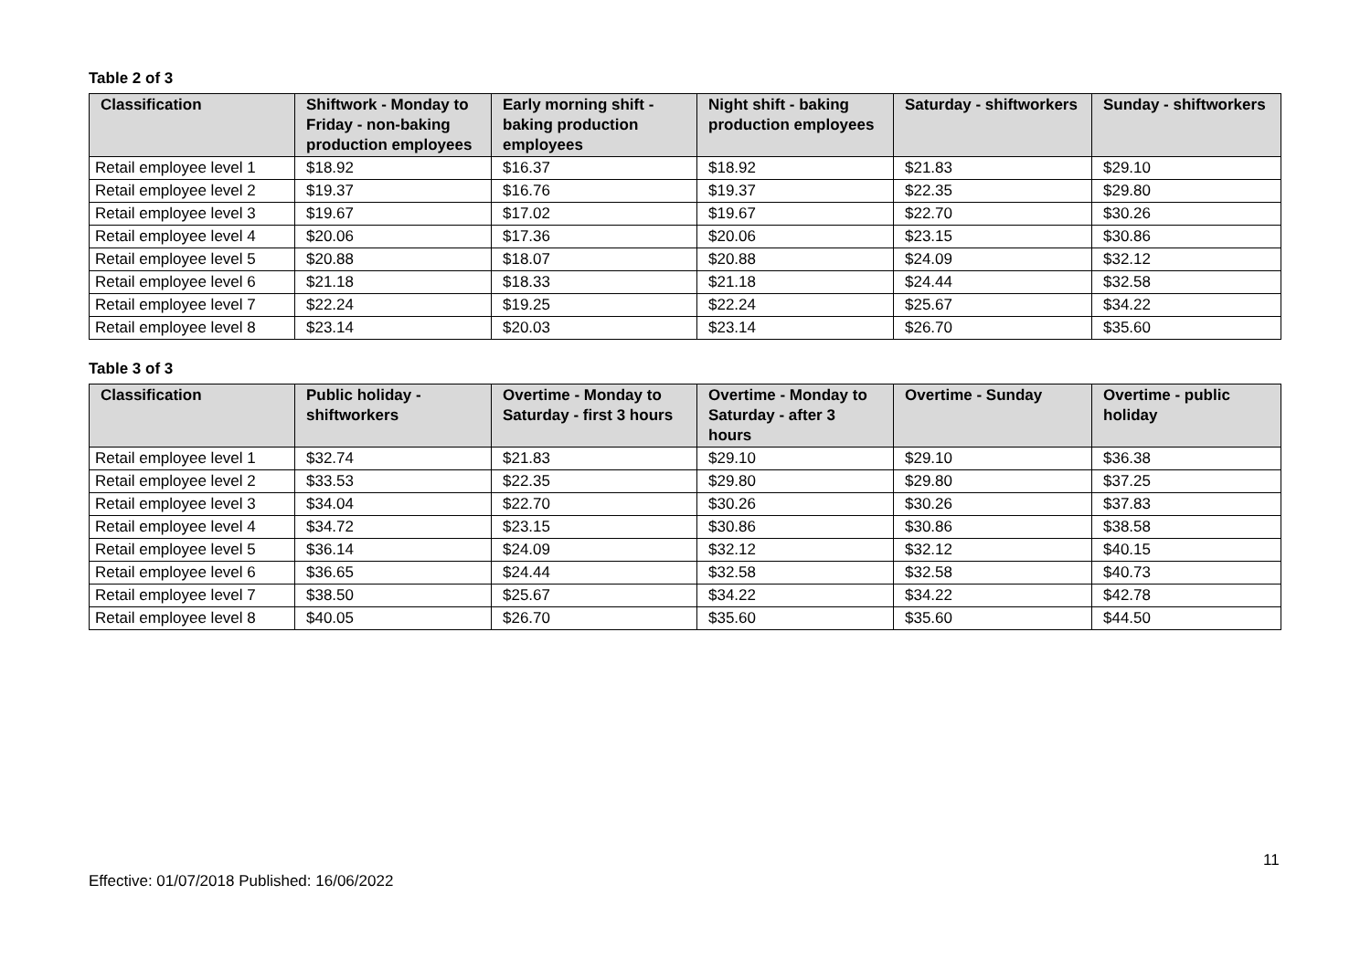Table 2 of 3
| Classification | Shiftwork - Monday to Friday - non-baking production employees | Early morning shift - baking production employees | Night shift - baking production employees | Saturday - shiftworkers | Sunday - shiftworkers |
| --- | --- | --- | --- | --- | --- |
| Retail employee level 1 | $18.92 | $16.37 | $18.92 | $21.83 | $29.10 |
| Retail employee level 2 | $19.37 | $16.76 | $19.37 | $22.35 | $29.80 |
| Retail employee level 3 | $19.67 | $17.02 | $19.67 | $22.70 | $30.26 |
| Retail employee level 4 | $20.06 | $17.36 | $20.06 | $23.15 | $30.86 |
| Retail employee level 5 | $20.88 | $18.07 | $20.88 | $24.09 | $32.12 |
| Retail employee level 6 | $21.18 | $18.33 | $21.18 | $24.44 | $32.58 |
| Retail employee level 7 | $22.24 | $19.25 | $22.24 | $25.67 | $34.22 |
| Retail employee level 8 | $23.14 | $20.03 | $23.14 | $26.70 | $35.60 |
Table 3 of 3
| Classification | Public holiday - shiftworkers | Overtime - Monday to Saturday - first 3 hours | Overtime - Monday to Saturday - after 3 hours | Overtime - Sunday | Overtime - public holiday |
| --- | --- | --- | --- | --- | --- |
| Retail employee level 1 | $32.74 | $21.83 | $29.10 | $29.10 | $36.38 |
| Retail employee level 2 | $33.53 | $22.35 | $29.80 | $29.80 | $37.25 |
| Retail employee level 3 | $34.04 | $22.70 | $30.26 | $30.26 | $37.83 |
| Retail employee level 4 | $34.72 | $23.15 | $30.86 | $30.86 | $38.58 |
| Retail employee level 5 | $36.14 | $24.09 | $32.12 | $32.12 | $40.15 |
| Retail employee level 6 | $36.65 | $24.44 | $32.58 | $32.58 | $40.73 |
| Retail employee level 7 | $38.50 | $25.67 | $34.22 | $34.22 | $42.78 |
| Retail employee level 8 | $40.05 | $26.70 | $35.60 | $35.60 | $44.50 |
11
Effective: 01/07/2018 Published: 16/06/2022